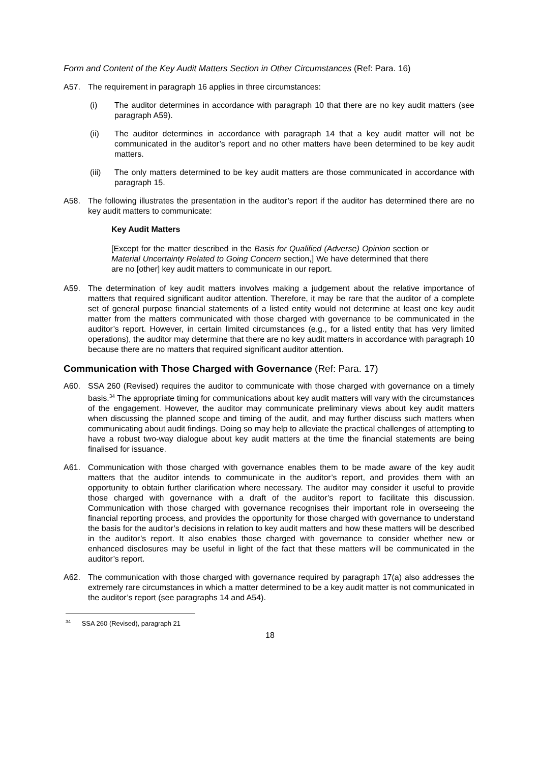Form and Content of the Key Audit Matters Section in Other Circumstances (Ref: Para. 16)
A57. The requirement in paragraph 16 applies in three circumstances:
(i) The auditor determines in accordance with paragraph 10 that there are no key audit matters (see paragraph A59).
(ii) The auditor determines in accordance with paragraph 14 that a key audit matter will not be communicated in the auditor’s report and no other matters have been determined to be key audit matters.
(iii) The only matters determined to be key audit matters are those communicated in accordance with paragraph 15.
A58. The following illustrates the presentation in the auditor’s report if the auditor has determined there are no key audit matters to communicate:
Key Audit Matters
[Except for the matter described in the Basis for Qualified (Adverse) Opinion section or Material Uncertainty Related to Going Concern section,] We have determined that there are no [other] key audit matters to communicate in our report.
A59. The determination of key audit matters involves making a judgement about the relative importance of matters that required significant auditor attention. Therefore, it may be rare that the auditor of a complete set of general purpose financial statements of a listed entity would not determine at least one key audit matter from the matters communicated with those charged with governance to be communicated in the auditor’s report. However, in certain limited circumstances (e.g., for a listed entity that has very limited operations), the auditor may determine that there are no key audit matters in accordance with paragraph 10 because there are no matters that required significant auditor attention.
Communication with Those Charged with Governance (Ref: Para. 17)
A60. SSA 260 (Revised) requires the auditor to communicate with those charged with governance on a timely basis.<sup>34</sup> The appropriate timing for communications about key audit matters will vary with the circumstances of the engagement. However, the auditor may communicate preliminary views about key audit matters when discussing the planned scope and timing of the audit, and may further discuss such matters when communicating about audit findings. Doing so may help to alleviate the practical challenges of attempting to have a robust two-way dialogue about key audit matters at the time the financial statements are being finalised for issuance.
A61. Communication with those charged with governance enables them to be made aware of the key audit matters that the auditor intends to communicate in the auditor’s report, and provides them with an opportunity to obtain further clarification where necessary. The auditor may consider it useful to provide those charged with governance with a draft of the auditor’s report to facilitate this discussion. Communication with those charged with governance recognises their important role in overseeing the financial reporting process, and provides the opportunity for those charged with governance to understand the basis for the auditor’s decisions in relation to key audit matters and how these matters will be described in the auditor’s report. It also enables those charged with governance to consider whether new or enhanced disclosures may be useful in light of the fact that these matters will be communicated in the auditor’s report.
A62. The communication with those charged with governance required by paragraph 17(a) also addresses the extremely rare circumstances in which a matter determined to be a key audit matter is not communicated in the auditor’s report (see paragraphs 14 and A54).
<sup>34</sup> SSA 260 (Revised), paragraph 21
18